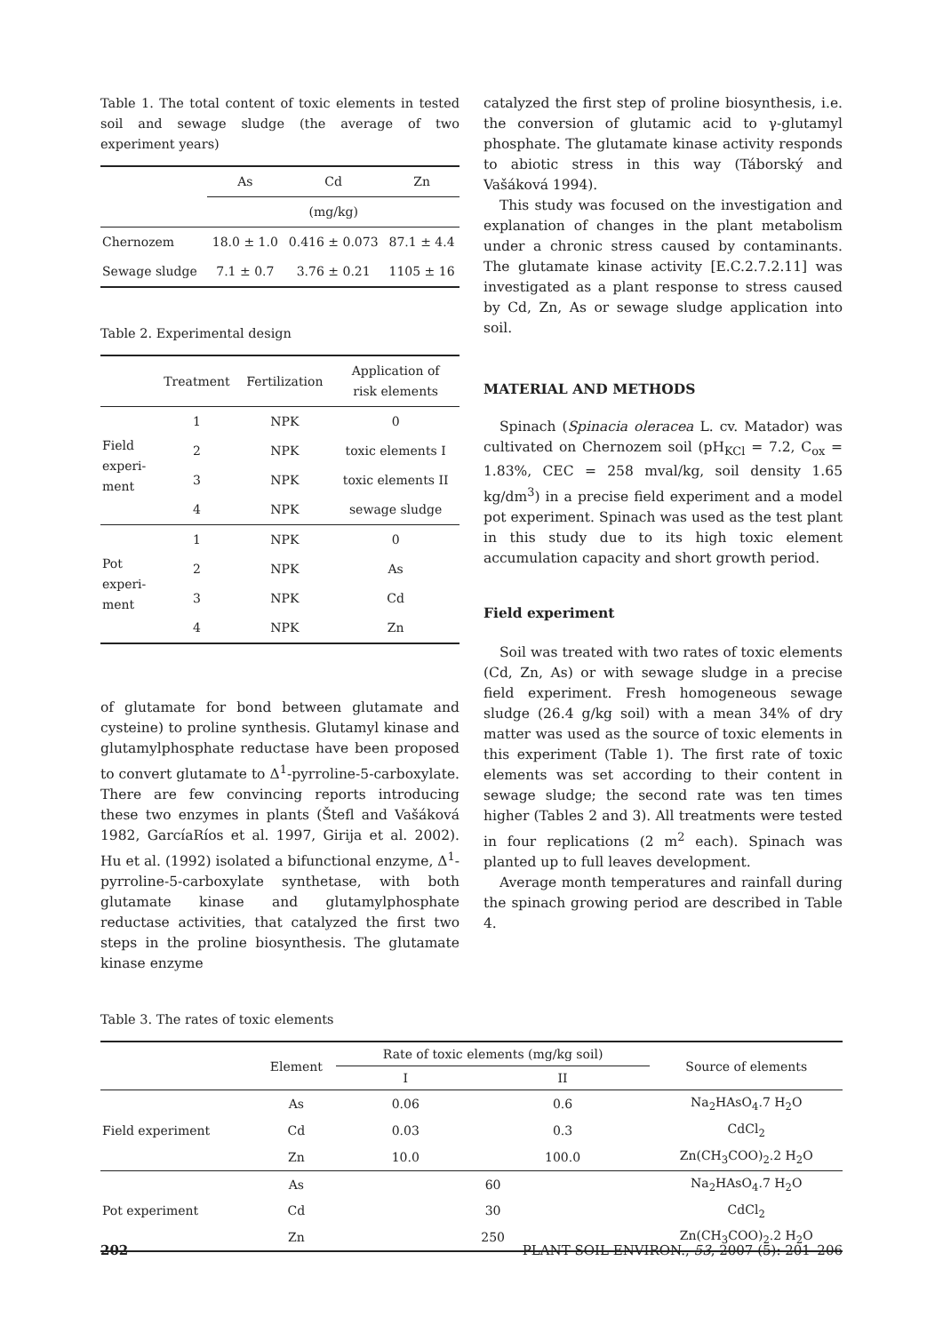Table 1. The total content of toxic elements in tested soil and sewage sludge (the average of two experiment years)
| | As | Cd | Zn |
| | (mg/kg) | | |
| Chernozem | 18.0 ± 1.0 | 0.416 ± 0.073 | 87.1 ± 4.4 |
| Sewage sludge | 7.1 ± 0.7 | 3.76 ± 0.21 | 1105 ± 16 |
Table 2. Experimental design
| | Treatment | Fertilization | Application of risk elements |
| Field experi- ment | 1 | NPK | 0 |
| | 2 | NPK | toxic elements I |
| | 3 | NPK | toxic elements II |
| | 4 | NPK | sewage sludge |
| Pot experi- ment | 1 | NPK | 0 |
| | 2 | NPK | As |
| | 3 | NPK | Cd |
| | 4 | NPK | Zn |
of glutamate for bond between glutamate and cysteine) to proline synthesis. Glutamyl kinase and glutamylphosphate reductase have been proposed to convert glutamate to Δ<sup>1</sup>-pyrroline-5-carboxylate. There are few convincing reports introducing these two enzymes in plants (Štefl and Vašáková 1982, GarcíaRíos et al. 1997, Girija et al. 2002). Hu et al. (1992) isolated a bifunctional enzyme, Δ<sup>1</sup>-pyrroline-5-carboxylate synthetase, with both glutamate kinase and glutamylphosphate reductase activities, that catalyzed the first two steps in the proline biosynthesis. The glutamate kinase enzyme
catalyzed the first step of proline biosynthesis, i.e. the conversion of glutamic acid to γ-glutamyl phosphate. The glutamate kinase activity responds to abiotic stress in this way (Táborský and Vašáková 1994).
This study was focused on the investigation and explanation of changes in the plant metabolism under a chronic stress caused by contaminants. The glutamate kinase activity [E.C.2.7.2.11] was investigated as a plant response to stress caused by Cd, Zn, As or sewage sludge application into soil.
MATERIAL AND METHODS
Spinach (Spinacia oleracea L. cv. Matador) was cultivated on Chernozem soil (pH<sub>KCl</sub> = 7.2, C<sub>ox</sub> = 1.83%, CEC = 258 mval/kg, soil density 1.65 kg/dm<sup>3</sup>) in a precise field experiment and a model pot experiment. Spinach was used as the test plant in this study due to its high toxic element accumulation capacity and short growth period.
Field experiment
Soil was treated with two rates of toxic elements (Cd, Zn, As) or with sewage sludge in a precise field experiment. Fresh homogeneous sewage sludge (26.4 g/kg soil) with a mean 34% of dry matter was used as the source of toxic elements in this experiment (Table 1). The first rate of toxic elements was set according to their content in sewage sludge; the second rate was ten times higher (Tables 2 and 3). All treatments were tested in four replications (2 m<sup>2</sup> each). Spinach was planted up to full leaves development.
Average month temperatures and rainfall during the spinach growing period are described in Table 4.
Table 3. The rates of toxic elements
| | Element | Rate of toxic elements (mg/kg soil) | | Source of elements |
| | | I | II | |
| Field experiment | As | 0.06 | 0.6 | Na<sub>2</sub>HAsO<sub>4</sub>.7 H<sub>2</sub>O |
| | Cd | 0.03 | 0.3 | CdCl<sub>2</sub> |
| | Zn | 10.0 | 100.0 | Zn(CH<sub>3</sub>COO)<sub>2</sub>.2 H<sub>2</sub>O |
| Pot experiment | As | 60 | | Na<sub>2</sub>HAsO<sub>4</sub>.7 H<sub>2</sub>O |
| | Cd | 30 | | CdCl<sub>2</sub> |
| | Zn | 250 | | Zn(CH<sub>3</sub>COO)<sub>2</sub>.2 H<sub>2</sub>O |
202 PLANT SOIL ENVIRON., 53, 2007 (5): 201–206